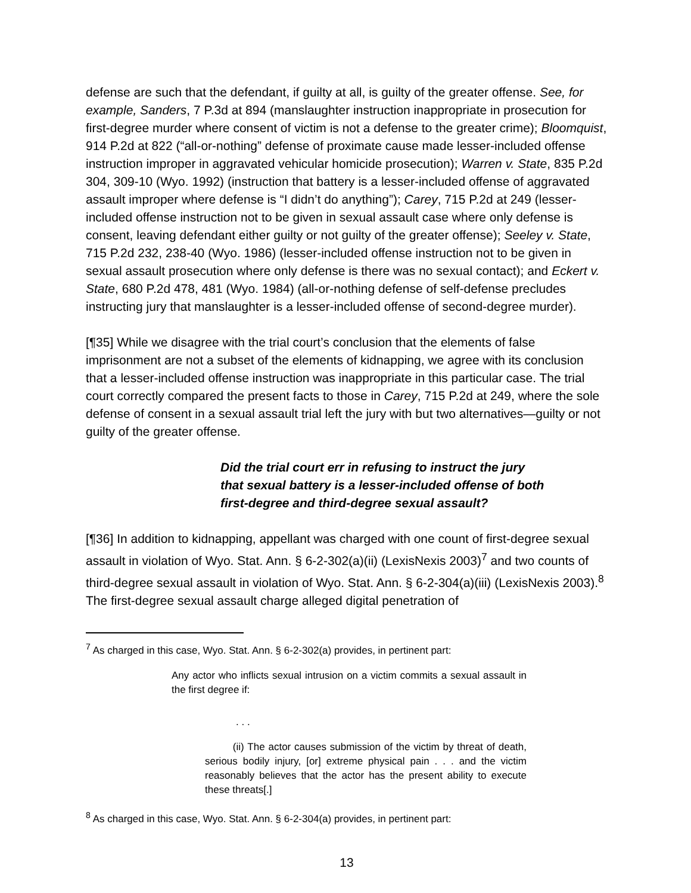defense are such that the defendant, if guilty at all, is guilty of the greater offense. See, for example, Sanders, 7 P.3d at 894 (manslaughter instruction inappropriate in prosecution for first-degree murder where consent of victim is not a defense to the greater crime); Bloomquist, 914 P.2d at 822 (“all-or-nothing” defense of proximate cause made lesser-included offense instruction improper in aggravated vehicular homicide prosecution); Warren v. State, 835 P.2d 304, 309-10 (Wyo. 1992) (instruction that battery is a lesser-included offense of aggravated assault improper where defense is “I didn’t do anything”); Carey, 715 P.2d at 249 (lesser-included offense instruction not to be given in sexual assault case where only defense is consent, leaving defendant either guilty or not guilty of the greater offense); Seeley v. State, 715 P.2d 232, 238-40 (Wyo. 1986) (lesser-included offense instruction not to be given in sexual assault prosecution where only defense is there was no sexual contact); and Eckert v. State, 680 P.2d 478, 481 (Wyo. 1984) (all-or-nothing defense of self-defense precludes instructing jury that manslaughter is a lesser-included offense of second-degree murder).
[¶35] While we disagree with the trial court’s conclusion that the elements of false imprisonment are not a subset of the elements of kidnapping, we agree with its conclusion that a lesser-included offense instruction was inappropriate in this particular case. The trial court correctly compared the present facts to those in Carey, 715 P.2d at 249, where the sole defense of consent in a sexual assault trial left the jury with but two alternatives—guilty or not guilty of the greater offense.
Did the trial court err in refusing to instruct the jury that sexual battery is a lesser-included offense of both first-degree and third-degree sexual assault?
[¶36] In addition to kidnapping, appellant was charged with one count of first-degree sexual assault in violation of Wyo. Stat. Ann. § 6-2-302(a)(ii) (LexisNexis 2003)<sup>7</sup> and two counts of third-degree sexual assault in violation of Wyo. Stat. Ann. § 6-2-304(a)(iii) (LexisNexis 2003).<sup>8</sup> The first-degree sexual assault charge alleged digital penetration of
<sup>7</sup> As charged in this case, Wyo. Stat. Ann. § 6-2-302(a) provides, in pertinent part:
Any actor who inflicts sexual intrusion on a victim commits a sexual assault in the first degree if:
. . .
(ii) The actor causes submission of the victim by threat of death, serious bodily injury, [or] extreme physical pain . . . and the victim reasonably believes that the actor has the present ability to execute these threats[.]
<sup>8</sup> As charged in this case, Wyo. Stat. Ann. § 6-2-304(a) provides, in pertinent part:
13